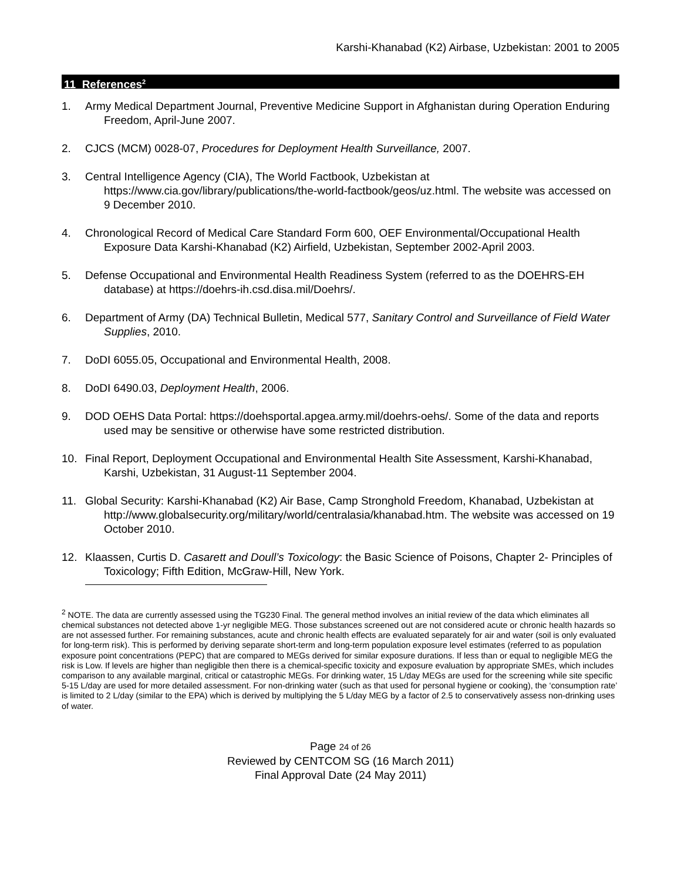Karshi-Khanabad (K2) Airbase, Uzbekistan: 2001 to 2005
11 References<sup>2</sup>
1. Army Medical Department Journal, Preventive Medicine Support in Afghanistan during Operation Enduring Freedom, April-June 2007.
2. CJCS (MCM) 0028-07, Procedures for Deployment Health Surveillance, 2007.
3. Central Intelligence Agency (CIA), The World Factbook, Uzbekistan at https://www.cia.gov/library/publications/the-world-factbook/geos/uz.html. The website was accessed on 9 December 2010.
4. Chronological Record of Medical Care Standard Form 600, OEF Environmental/Occupational Health Exposure Data Karshi-Khanabad (K2) Airfield, Uzbekistan, September 2002-April 2003.
5. Defense Occupational and Environmental Health Readiness System (referred to as the DOEHRS-EH database) at https://doehrs-ih.csd.disa.mil/Doehrs/.
6. Department of Army (DA) Technical Bulletin, Medical 577, Sanitary Control and Surveillance of Field Water Supplies, 2010.
7. DoDI 6055.05, Occupational and Environmental Health, 2008.
8. DoDI 6490.03, Deployment Health, 2006.
9. DOD OEHS Data Portal: https://doehsportal.apgea.army.mil/doehrs-oehs/. Some of the data and reports used may be sensitive or otherwise have some restricted distribution.
10. Final Report, Deployment Occupational and Environmental Health Site Assessment, Karshi-Khanabad, Karshi, Uzbekistan, 31 August-11 September 2004.
11. Global Security: Karshi-Khanabad (K2) Air Base, Camp Stronghold Freedom, Khanabad, Uzbekistan at http://www.globalsecurity.org/military/world/centralasia/khanabad.htm. The website was accessed on 19 October 2010.
12. Klaassen, Curtis D. Casarett and Doull’s Toxicology: the Basic Science of Poisons, Chapter 2- Principles of Toxicology; Fifth Edition, McGraw-Hill, New York.
<sup>2</sup> NOTE. The data are currently assessed using the TG230 Final. The general method involves an initial review of the data which eliminates all chemical substances not detected above 1-yr negligible MEG. Those substances screened out are not considered acute or chronic health hazards so are not assessed further. For remaining substances, acute and chronic health effects are evaluated separately for air and water (soil is only evaluated for long-term risk). This is performed by deriving separate short-term and long-term population exposure level estimates (referred to as population exposure point concentrations (PEPC) that are compared to MEGs derived for similar exposure durations. If less than or equal to negligible MEG the risk is Low. If levels are higher than negligible then there is a chemical-specific toxicity and exposure evaluation by appropriate SMEs, which includes comparison to any available marginal, critical or catastrophic MEGs. For drinking water, 15 L/day MEGs are used for the screening while site specific 5-15 L/day are used for more detailed assessment. For non-drinking water (such as that used for personal hygiene or cooking), the ‘consumption rate’ is limited to 2 L/day (similar to the EPA) which is derived by multiplying the 5 L/day MEG by a factor of 2.5 to conservatively assess non-drinking uses of water.
Page 24 of 26
Reviewed by CENTCOM SG (16 March 2011)
Final Approval Date (24 May 2011)